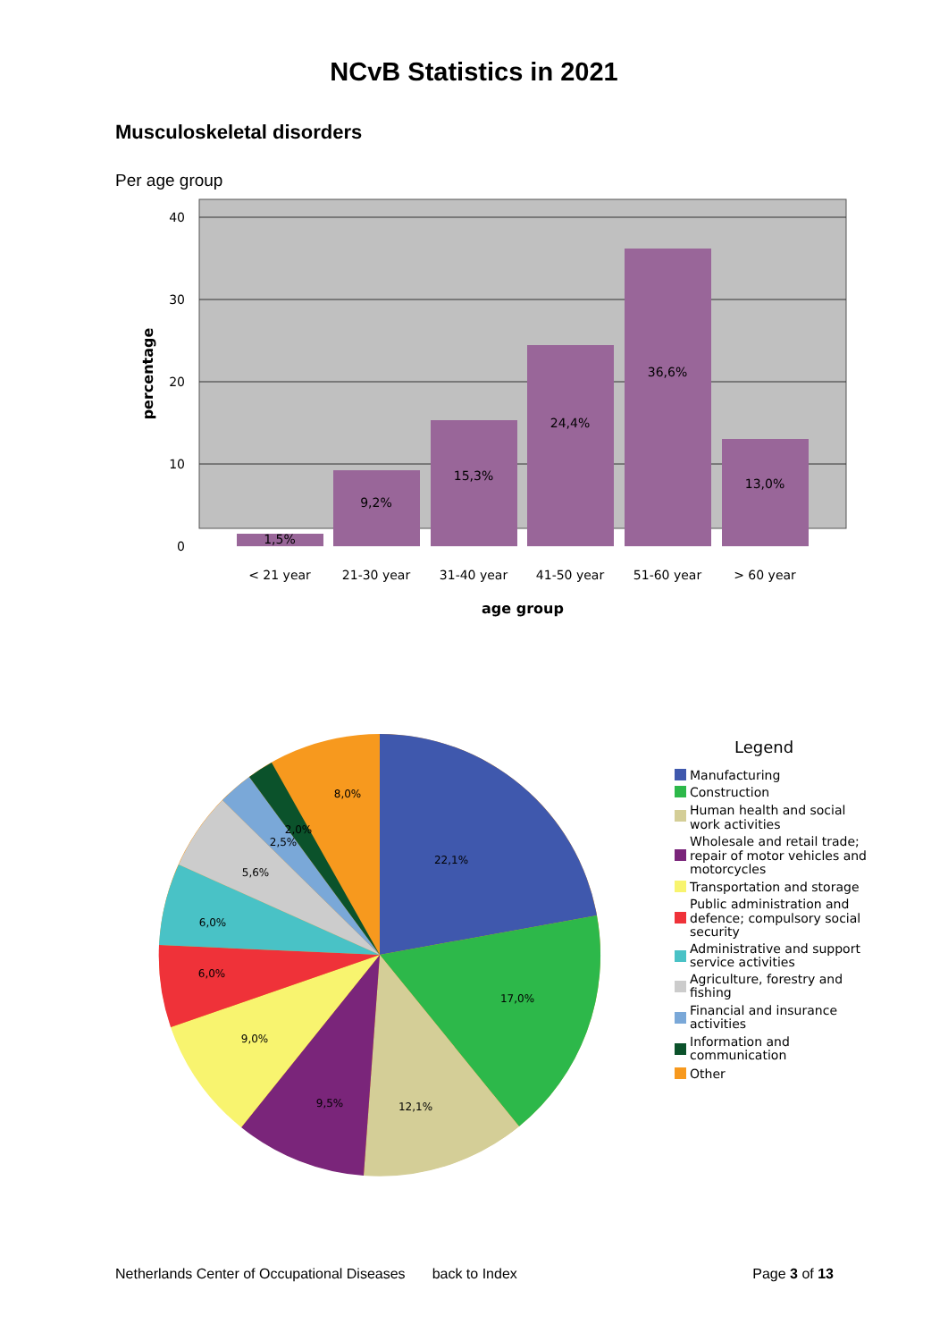NCvB Statistics in 2021
Musculoskeletal disorders
Per age group
40
30
20
10
0
percentage
1,5%
9,2%
15,3%
24,4%
36,6%
13,0%
< 21 year
21-30 year
31-40 year
41-50 year
51-60 year
> 60 year
age group
22,1%
17,0%
12,1%
9,5%
9,0%
6,0%
6,0%
5,6%
2,5%
2,0%
8,0%
Legend
Manufacturing
Construction
Human health and social
work activities
Wholesale and retail trade;
repair of motor vehicles and
motorcycles
Transportation and storage
Public administration and
defence; compulsory social
security
Administrative and support
service activities
Agriculture, forestry and
fishing
Financial and insurance
activities
Information and
communication
Other
Netherlands Center of Occupational Diseases back to Index Page 3 of 13